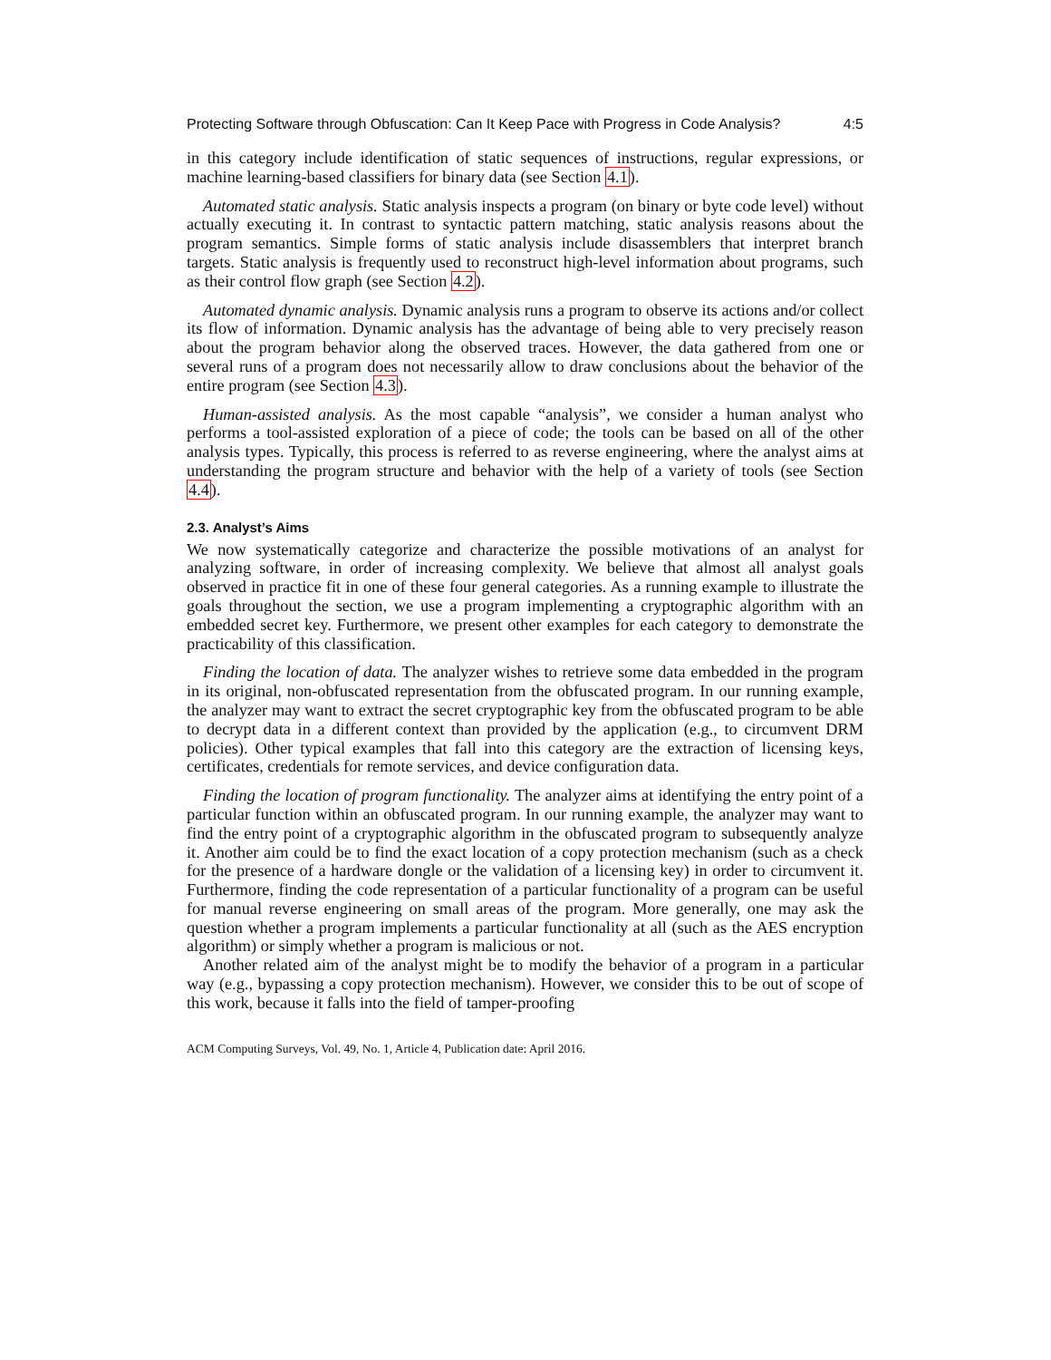Protecting Software through Obfuscation: Can It Keep Pace with Progress in Code Analysis? 4:5
in this category include identification of static sequences of instructions, regular expressions, or machine learning-based classifiers for binary data (see Section 4.1).
Automated static analysis. Static analysis inspects a program (on binary or byte code level) without actually executing it. In contrast to syntactic pattern matching, static analysis reasons about the program semantics. Simple forms of static analysis include disassemblers that interpret branch targets. Static analysis is frequently used to reconstruct high-level information about programs, such as their control flow graph (see Section 4.2).
Automated dynamic analysis. Dynamic analysis runs a program to observe its actions and/or collect its flow of information. Dynamic analysis has the advantage of being able to very precisely reason about the program behavior along the observed traces. However, the data gathered from one or several runs of a program does not necessarily allow to draw conclusions about the behavior of the entire program (see Section 4.3).
Human-assisted analysis. As the most capable “analysis”, we consider a human analyst who performs a tool-assisted exploration of a piece of code; the tools can be based on all of the other analysis types. Typically, this process is referred to as reverse engineering, where the analyst aims at understanding the program structure and behavior with the help of a variety of tools (see Section 4.4).
2.3. Analyst’s Aims
We now systematically categorize and characterize the possible motivations of an analyst for analyzing software, in order of increasing complexity. We believe that almost all analyst goals observed in practice fit in one of these four general categories. As a running example to illustrate the goals throughout the section, we use a program implementing a cryptographic algorithm with an embedded secret key. Furthermore, we present other examples for each category to demonstrate the practicability of this classification.
Finding the location of data. The analyzer wishes to retrieve some data embedded in the program in its original, non-obfuscated representation from the obfuscated program. In our running example, the analyzer may want to extract the secret cryptographic key from the obfuscated program to be able to decrypt data in a different context than provided by the application (e.g., to circumvent DRM policies). Other typical examples that fall into this category are the extraction of licensing keys, certificates, credentials for remote services, and device configuration data.
Finding the location of program functionality. The analyzer aims at identifying the entry point of a particular function within an obfuscated program. In our running example, the analyzer may want to find the entry point of a cryptographic algorithm in the obfuscated program to subsequently analyze it. Another aim could be to find the exact location of a copy protection mechanism (such as a check for the presence of a hardware dongle or the validation of a licensing key) in order to circumvent it. Furthermore, finding the code representation of a particular functionality of a program can be useful for manual reverse engineering on small areas of the program. More generally, one may ask the question whether a program implements a particular functionality at all (such as the AES encryption algorithm) or simply whether a program is malicious or not.
Another related aim of the analyst might be to modify the behavior of a program in a particular way (e.g., bypassing a copy protection mechanism). However, we consider this to be out of scope of this work, because it falls into the field of tamper-proofing
ACM Computing Surveys, Vol. 49, No. 1, Article 4, Publication date: April 2016.